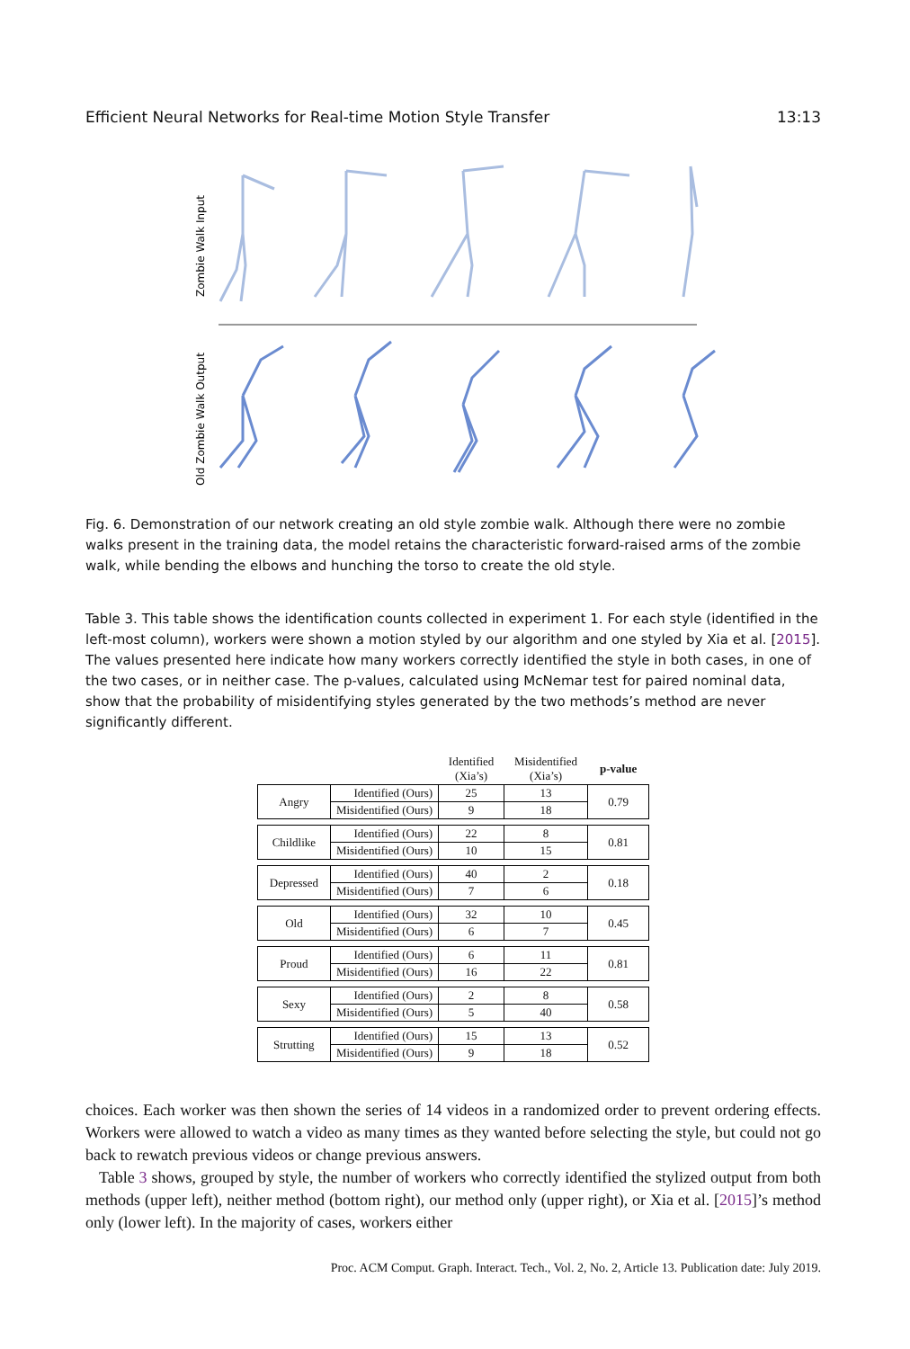Efficient Neural Networks for Real-time Motion Style Transfer 13:13
Zombie Walk Input
Old Zombie Walk Output
Fig. 6. Demonstration of our network creating an old style zombie walk. Although there were no zombie walks present in the training data, the model retains the characteristic forward-raised arms of the zombie walk, while bending the elbows and hunching the torso to create the old style.
Table 3. This table shows the identification counts collected in experiment 1. For each style (identified in the left-most column), workers were shown a motion styled by our algorithm and one styled by Xia et al. [2015]. The values presented here indicate how many workers correctly identified the style in both cases, in one of the two cases, or in neither case. The p-values, calculated using McNemar test for paired nominal data, show that the probability of misidentifying styles generated by the two methods’s method are never significantly different.
| | | Identified (Xia’s) | Misidentified (Xia’s) | p-value |
| --- | --- | --- | --- | --- |
| Angry | Identified (Ours) | 25 | 13 | 0.79 |
| | Misidentified (Ours) | 9 | 18 | |
| Childlike | Identified (Ours) | 22 | 8 | 0.81 |
| | Misidentified (Ours) | 10 | 15 | |
| Depressed | Identified (Ours) | 40 | 2 | 0.18 |
| | Misidentified (Ours) | 7 | 6 | |
| Old | Identified (Ours) | 32 | 10 | 0.45 |
| | Misidentified (Ours) | 6 | 7 | |
| Proud | Identified (Ours) | 6 | 11 | 0.81 |
| | Misidentified (Ours) | 16 | 22 | |
| Sexy | Identified (Ours) | 2 | 8 | 0.58 |
| | Misidentified (Ours) | 5 | 40 | |
| Strutting | Identified (Ours) | 15 | 13 | 0.52 |
| | Misidentified (Ours) | 9 | 18 | |
choices. Each worker was then shown the series of 14 videos in a randomized order to prevent ordering effects. Workers were allowed to watch a video as many times as they wanted before selecting the style, but could not go back to rewatch previous videos or change previous answers.
Table 3 shows, grouped by style, the number of workers who correctly identified the stylized output from both methods (upper left), neither method (bottom right), our method only (upper right), or Xia et al. [2015]’s method only (lower left). In the majority of cases, workers either
Proc. ACM Comput. Graph. Interact. Tech., Vol. 2, No. 2, Article 13. Publication date: July 2019.